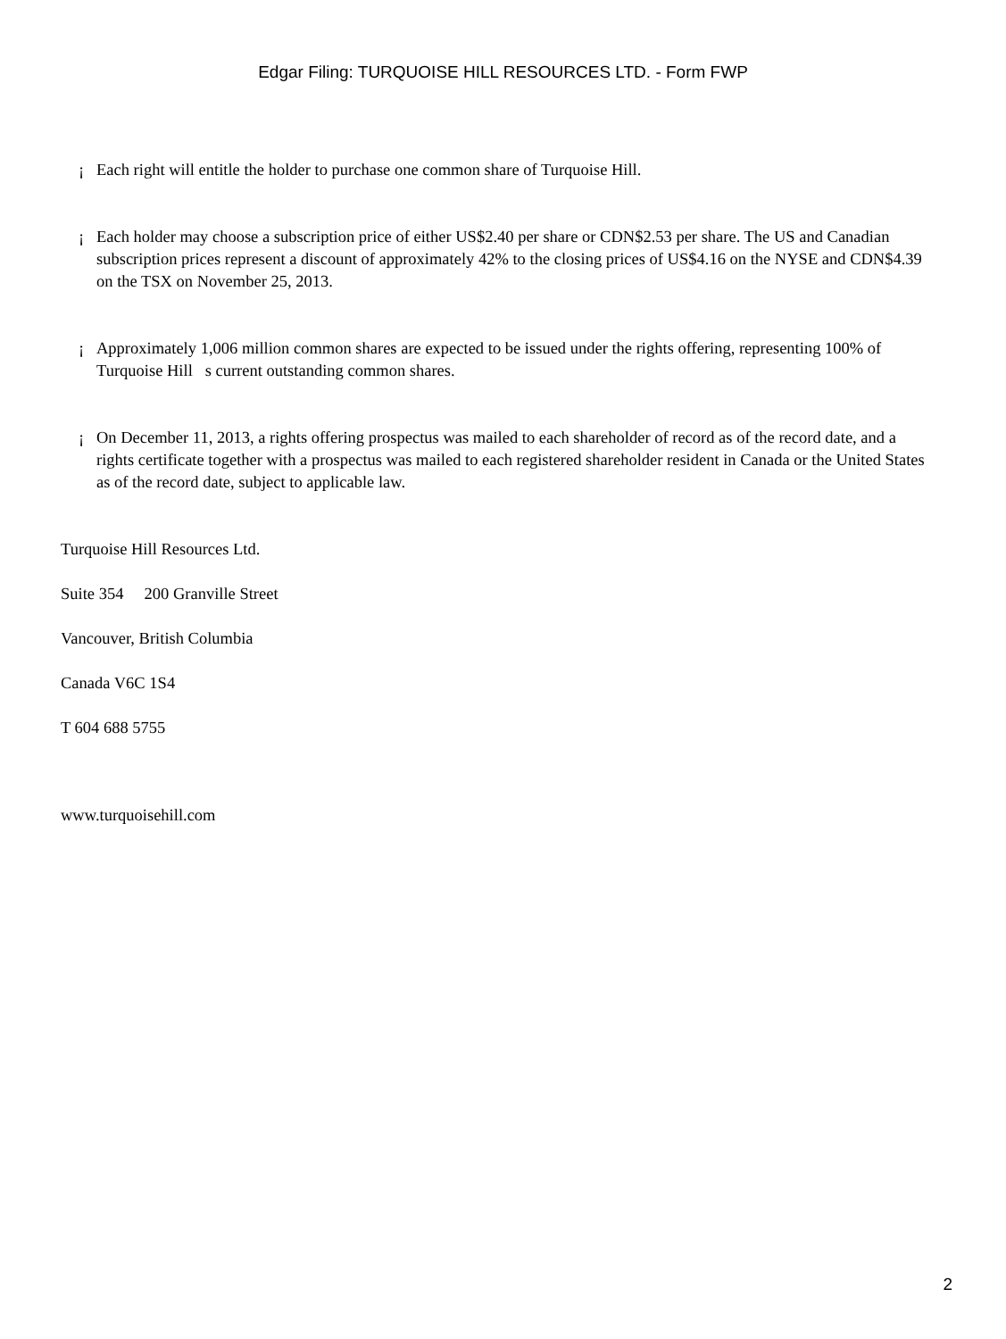Edgar Filing: TURQUOISE HILL RESOURCES LTD. - Form FWP
¡ Each right will entitle the holder to purchase one common share of Turquoise Hill.
¡ Each holder may choose a subscription price of either US$2.40 per share or CDN$2.53 per share. The US and Canadian subscription prices represent a discount of approximately 42% to the closing prices of US$4.16 on the NYSE and CDN$4.39 on the TSX on November 25, 2013.
¡ Approximately 1,006 million common shares are expected to be issued under the rights offering, representing 100% of Turquoise Hill s current outstanding common shares.
¡ On December 11, 2013, a rights offering prospectus was mailed to each shareholder of record as of the record date, and a rights certificate together with a prospectus was mailed to each registered shareholder resident in Canada or the United States as of the record date, subject to applicable law.
Turquoise Hill Resources Ltd.
Suite 354 200 Granville Street
Vancouver, British Columbia
Canada V6C 1S4
T 604 688 5755
www.turquoisehill.com
2